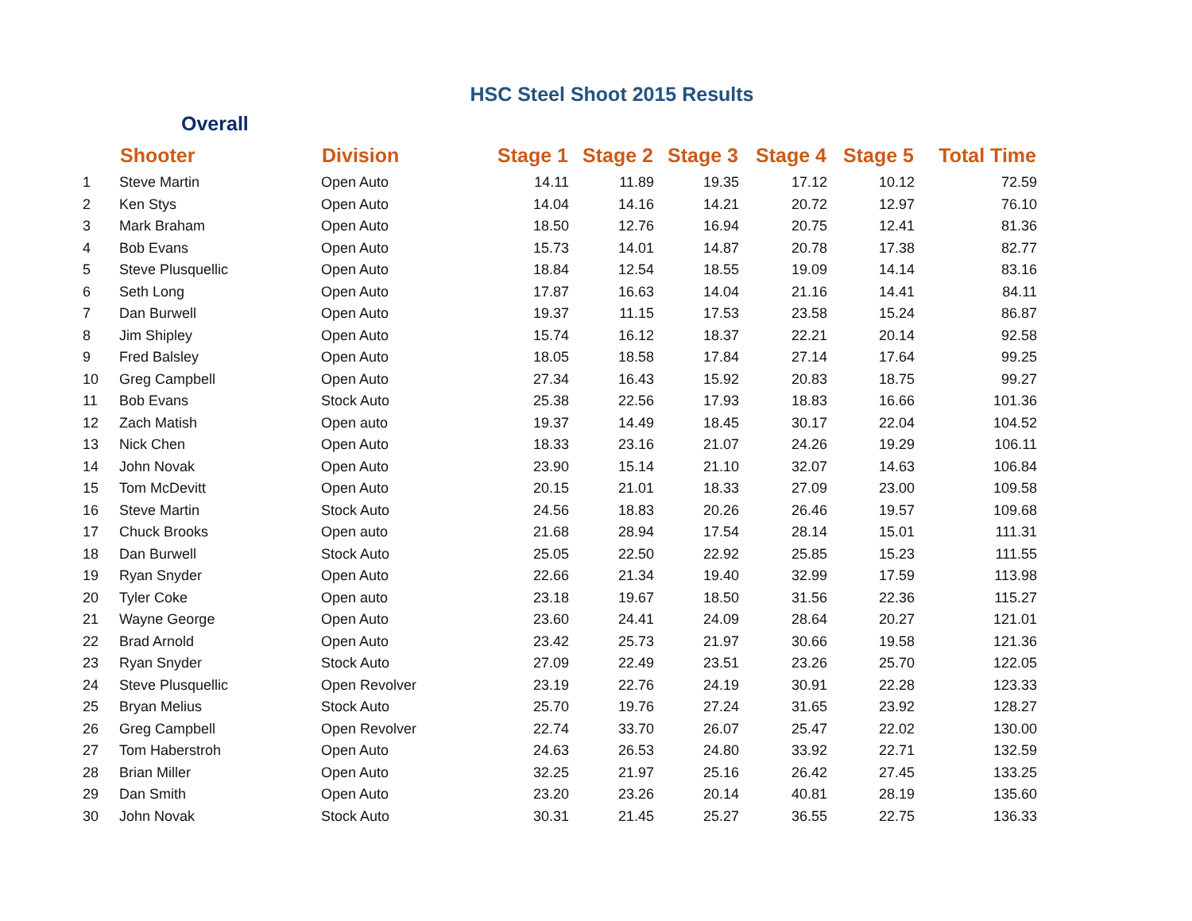HSC Steel Shoot 2015 Results
Overall
| | Shooter | Division | Stage 1 | Stage 2 | Stage 3 | Stage 4 | Stage 5 | Total Time |
| --- | --- | --- | --- | --- | --- | --- | --- | --- |
| 1 | Steve Martin | Open Auto | 14.11 | 11.89 | 19.35 | 17.12 | 10.12 | 72.59 |
| 2 | Ken Stys | Open Auto | 14.04 | 14.16 | 14.21 | 20.72 | 12.97 | 76.10 |
| 3 | Mark Braham | Open Auto | 18.50 | 12.76 | 16.94 | 20.75 | 12.41 | 81.36 |
| 4 | Bob Evans | Open Auto | 15.73 | 14.01 | 14.87 | 20.78 | 17.38 | 82.77 |
| 5 | Steve Plusquellic | Open Auto | 18.84 | 12.54 | 18.55 | 19.09 | 14.14 | 83.16 |
| 6 | Seth Long | Open Auto | 17.87 | 16.63 | 14.04 | 21.16 | 14.41 | 84.11 |
| 7 | Dan Burwell | Open Auto | 19.37 | 11.15 | 17.53 | 23.58 | 15.24 | 86.87 |
| 8 | Jim Shipley | Open Auto | 15.74 | 16.12 | 18.37 | 22.21 | 20.14 | 92.58 |
| 9 | Fred Balsley | Open Auto | 18.05 | 18.58 | 17.84 | 27.14 | 17.64 | 99.25 |
| 10 | Greg Campbell | Open Auto | 27.34 | 16.43 | 15.92 | 20.83 | 18.75 | 99.27 |
| 11 | Bob Evans | Stock Auto | 25.38 | 22.56 | 17.93 | 18.83 | 16.66 | 101.36 |
| 12 | Zach Matish | Open auto | 19.37 | 14.49 | 18.45 | 30.17 | 22.04 | 104.52 |
| 13 | Nick Chen | Open Auto | 18.33 | 23.16 | 21.07 | 24.26 | 19.29 | 106.11 |
| 14 | John Novak | Open Auto | 23.90 | 15.14 | 21.10 | 32.07 | 14.63 | 106.84 |
| 15 | Tom McDevitt | Open Auto | 20.15 | 21.01 | 18.33 | 27.09 | 23.00 | 109.58 |
| 16 | Steve Martin | Stock Auto | 24.56 | 18.83 | 20.26 | 26.46 | 19.57 | 109.68 |
| 17 | Chuck Brooks | Open auto | 21.68 | 28.94 | 17.54 | 28.14 | 15.01 | 111.31 |
| 18 | Dan Burwell | Stock Auto | 25.05 | 22.50 | 22.92 | 25.85 | 15.23 | 111.55 |
| 19 | Ryan Snyder | Open Auto | 22.66 | 21.34 | 19.40 | 32.99 | 17.59 | 113.98 |
| 20 | Tyler Coke | Open auto | 23.18 | 19.67 | 18.50 | 31.56 | 22.36 | 115.27 |
| 21 | Wayne George | Open Auto | 23.60 | 24.41 | 24.09 | 28.64 | 20.27 | 121.01 |
| 22 | Brad Arnold | Open Auto | 23.42 | 25.73 | 21.97 | 30.66 | 19.58 | 121.36 |
| 23 | Ryan Snyder | Stock Auto | 27.09 | 22.49 | 23.51 | 23.26 | 25.70 | 122.05 |
| 24 | Steve Plusquellic | Open Revolver | 23.19 | 22.76 | 24.19 | 30.91 | 22.28 | 123.33 |
| 25 | Bryan Melius | Stock Auto | 25.70 | 19.76 | 27.24 | 31.65 | 23.92 | 128.27 |
| 26 | Greg Campbell | Open Revolver | 22.74 | 33.70 | 26.07 | 25.47 | 22.02 | 130.00 |
| 27 | Tom Haberstroh | Open Auto | 24.63 | 26.53 | 24.80 | 33.92 | 22.71 | 132.59 |
| 28 | Brian Miller | Open Auto | 32.25 | 21.97 | 25.16 | 26.42 | 27.45 | 133.25 |
| 29 | Dan Smith | Open Auto | 23.20 | 23.26 | 20.14 | 40.81 | 28.19 | 135.60 |
| 30 | John Novak | Stock Auto | 30.31 | 21.45 | 25.27 | 36.55 | 22.75 | 136.33 |